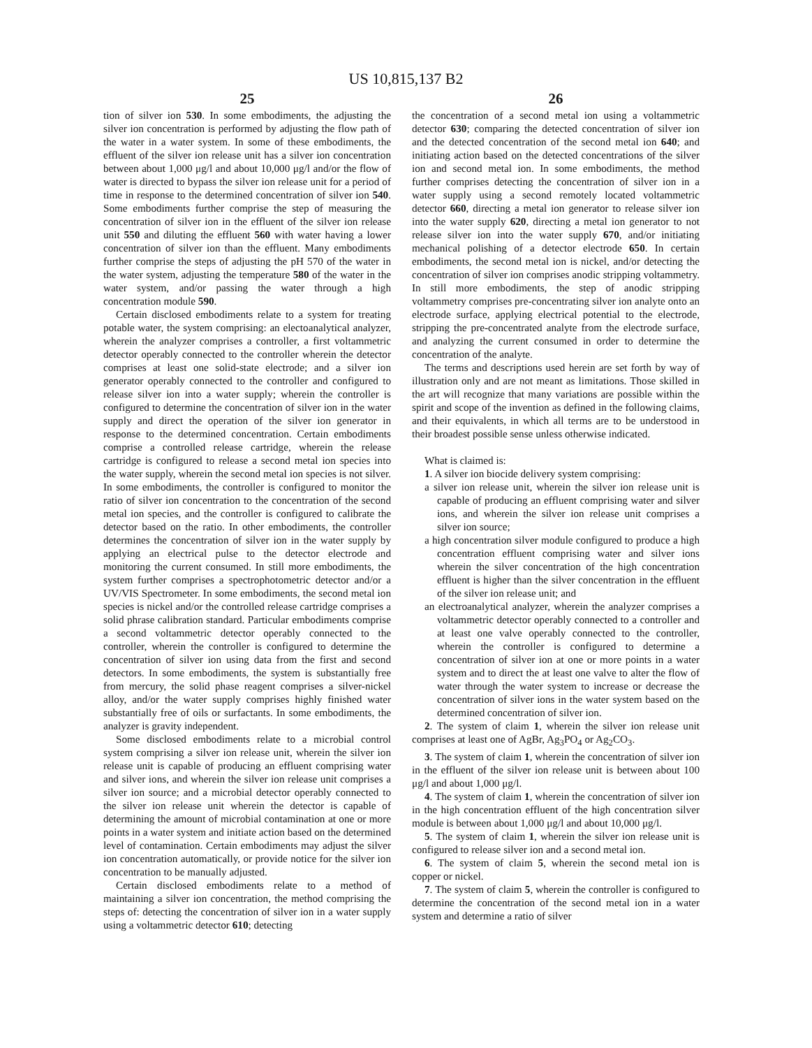US 10,815,137 B2
25
tion of silver ion 530. In some embodiments, the adjusting the silver ion concentration is performed by adjusting the flow path of the water in a water system. In some of these embodiments, the effluent of the silver ion release unit has a silver ion concentration between about 1,000 μg/l and about 10,000 μg/l and/or the flow of water is directed to bypass the silver ion release unit for a period of time in response to the determined concentration of silver ion 540. Some embodiments further comprise the step of measuring the concentration of silver ion in the effluent of the silver ion release unit 550 and diluting the effluent 560 with water having a lower concentration of silver ion than the effluent. Many embodiments further comprise the steps of adjusting the pH 570 of the water in the water system, adjusting the temperature 580 of the water in the water system, and/or passing the water through a high concentration module 590.
Certain disclosed embodiments relate to a system for treating potable water, the system comprising: an electoanalytical analyzer, wherein the analyzer comprises a controller, a first voltammetric detector operably connected to the controller wherein the detector comprises at least one solid-state electrode; and a silver ion generator operably connected to the controller and configured to release silver ion into a water supply; wherein the controller is configured to determine the concentration of silver ion in the water supply and direct the operation of the silver ion generator in response to the determined concentration. Certain embodiments comprise a controlled release cartridge, wherein the release cartridge is configured to release a second metal ion species into the water supply, wherein the second metal ion species is not silver. In some embodiments, the controller is configured to monitor the ratio of silver ion concentration to the concentration of the second metal ion species, and the controller is configured to calibrate the detector based on the ratio. In other embodiments, the controller determines the concentration of silver ion in the water supply by applying an electrical pulse to the detector electrode and monitoring the current consumed. In still more embodiments, the system further comprises a spectrophotometric detector and/or a UV/VIS Spectrometer. In some embodiments, the second metal ion species is nickel and/or the controlled release cartridge comprises a solid phrase calibration standard. Particular embodiments comprise a second voltammetric detector operably connected to the controller, wherein the controller is configured to determine the concentration of silver ion using data from the first and second detectors. In some embodiments, the system is substantially free from mercury, the solid phase reagent comprises a silver-nickel alloy, and/or the water supply comprises highly finished water substantially free of oils or surfactants. In some embodiments, the analyzer is gravity independent.
Some disclosed embodiments relate to a microbial control system comprising a silver ion release unit, wherein the silver ion release unit is capable of producing an effluent comprising water and silver ions, and wherein the silver ion release unit comprises a silver ion source; and a microbial detector operably connected to the silver ion release unit wherein the detector is capable of determining the amount of microbial contamination at one or more points in a water system and initiate action based on the determined level of contamination. Certain embodiments may adjust the silver ion concentration automatically, or provide notice for the silver ion concentration to be manually adjusted.
Certain disclosed embodiments relate to a method of maintaining a silver ion concentration, the method comprising the steps of: detecting the concentration of silver ion in a water supply using a voltammetric detector 610; detecting
26
the concentration of a second metal ion using a voltammetric detector 630; comparing the detected concentration of silver ion and the detected concentration of the second metal ion 640; and initiating action based on the detected concentrations of the silver ion and second metal ion. In some embodiments, the method further comprises detecting the concentration of silver ion in a water supply using a second remotely located voltammetric detector 660, directing a metal ion generator to release silver ion into the water supply 620, directing a metal ion generator to not release silver ion into the water supply 670, and/or initiating mechanical polishing of a detector electrode 650. In certain embodiments, the second metal ion is nickel, and/or detecting the concentration of silver ion comprises anodic stripping voltammetry. In still more embodiments, the step of anodic stripping voltammetry comprises pre-concentrating silver ion analyte onto an electrode surface, applying electrical potential to the electrode, stripping the pre-concentrated analyte from the electrode surface, and analyzing the current consumed in order to determine the concentration of the analyte.
The terms and descriptions used herein are set forth by way of illustration only and are not meant as limitations. Those skilled in the art will recognize that many variations are possible within the spirit and scope of the invention as defined in the following claims, and their equivalents, in which all terms are to be understood in their broadest possible sense unless otherwise indicated.
What is claimed is:
1. A silver ion biocide delivery system comprising:
a silver ion release unit, wherein the silver ion release unit is capable of producing an effluent comprising water and silver ions, and wherein the silver ion release unit comprises a silver ion source;
a high concentration silver module configured to produce a high concentration effluent comprising water and silver ions wherein the silver concentration of the high concentration effluent is higher than the silver concentration in the effluent of the silver ion release unit; and
an electroanalytical analyzer, wherein the analyzer comprises a voltammetric detector operably connected to a controller and at least one valve operably connected to the controller, wherein the controller is configured to determine a concentration of silver ion at one or more points in a water system and to direct the at least one valve to alter the flow of water through the water system to increase or decrease the concentration of silver ions in the water system based on the determined concentration of silver ion.
2. The system of claim 1, wherein the silver ion release unit comprises at least one of AgBr, Ag<sub>3</sub>PO<sub>4</sub> or Ag<sub>2</sub>CO<sub>3</sub>.
3. The system of claim 1, wherein the concentration of silver ion in the effluent of the silver ion release unit is between about 100 μg/l and about 1,000 μg/l.
4. The system of claim 1, wherein the concentration of silver ion in the high concentration effluent of the high concentration silver module is between about 1,000 μg/l and about 10,000 μg/l.
5. The system of claim 1, wherein the silver ion release unit is configured to release silver ion and a second metal ion.
6. The system of claim 5, wherein the second metal ion is copper or nickel.
7. The system of claim 5, wherein the controller is configured to determine the concentration of the second metal ion in a water system and determine a ratio of silver